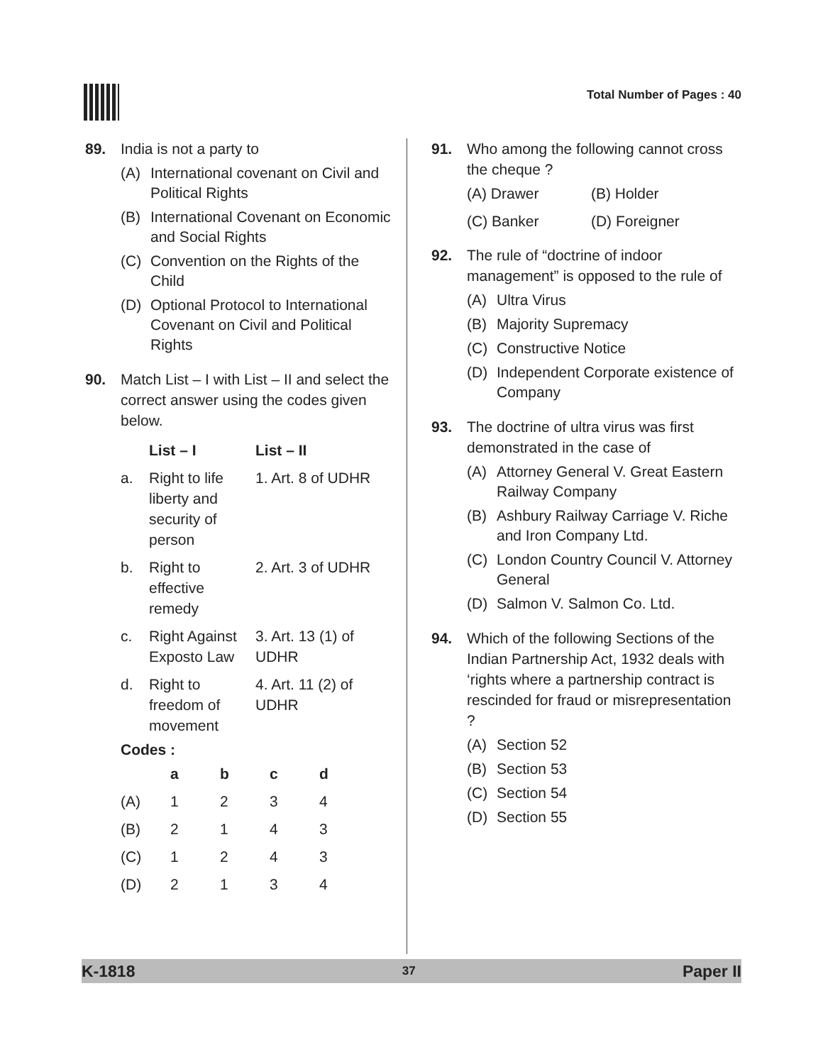Total Number of Pages : 40
89. India is not a party to
(A) International covenant on Civil and Political Rights
(B) International Covenant on Economic and Social Rights
(C) Convention on the Rights of the Child
(D) Optional Protocol to International Covenant on Civil and Political Rights
90. Match List – I with List – II and select the correct answer using the codes given below.
| | List – I | List – II |
| --- | --- | --- |
| a. | Right to life liberty and security of person | 1. Art. 8 of UDHR |
| b. | Right to effective remedy | 2. Art. 3 of UDHR |
| c. | Right Against Exposto Law | 3. Art. 13 (1) of UDHR |
| d. | Right to freedom of movement | 4. Art. 11 (2) of UDHR |
Codes :
| | a | b | c | d |
| --- | --- | --- | --- | --- |
| (A) | 1 | 2 | 3 | 4 |
| (B) | 2 | 1 | 4 | 3 |
| (C) | 1 | 2 | 4 | 3 |
| (D) | 2 | 1 | 3 | 4 |
91. Who among the following cannot cross the cheque ?
| (A) Drawer | (B) Holder |
| (C) Banker | (D) Foreigner |
92. The rule of “doctrine of indoor management” is opposed to the rule of
(A) Ultra Virus
(B) Majority Supremacy
(C) Constructive Notice
(D) Independent Corporate existence of Company
93. The doctrine of ultra virus was first demonstrated in the case of
(A) Attorney General V. Great Eastern Railway Company
(B) Ashbury Railway Carriage V. Riche and Iron Company Ltd.
(C) London Country Council V. Attorney General
(D) Salmon V. Salmon Co. Ltd.
94. Which of the following Sections of the Indian Partnership Act, 1932 deals with ‘rights where a partnership contract is rescinded for fraud or misrepresentation ?
(A) Section 52
(B) Section 53
(C) Section 54
(D) Section 55
K-1818 37 Paper II